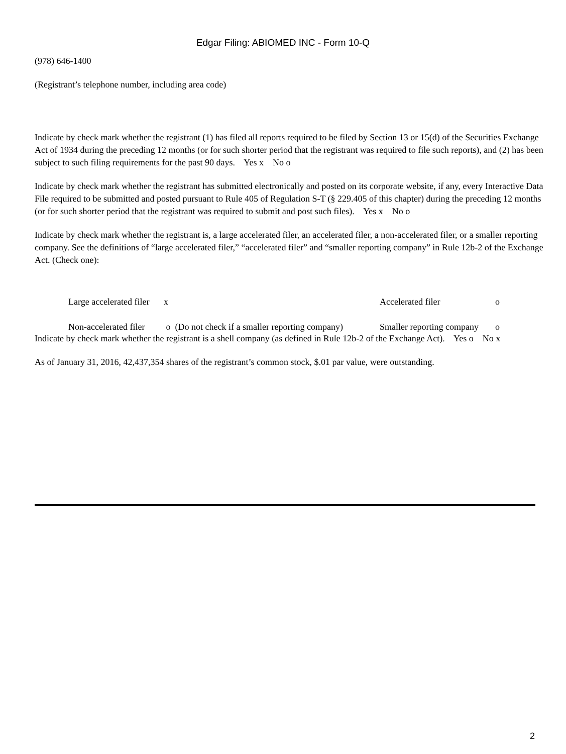Edgar Filing: ABIOMED INC - Form 10-Q
(978) 646-1400
(Registrant’s telephone number, including area code)
Indicate by check mark whether the registrant (1) has filed all reports required to be filed by Section 13 or 15(d) of the Securities Exchange Act of 1934 during the preceding 12 months (or for such shorter period that the registrant was required to file such reports), and (2) has been subject to such filing requirements for the past 90 days. Yes x No o
Indicate by check mark whether the registrant has submitted electronically and posted on its corporate website, if any, every Interactive Data File required to be submitted and posted pursuant to Rule 405 of Regulation S-T (§ 229.405 of this chapter) during the preceding 12 months (or for such shorter period that the registrant was required to submit and post such files). Yes x No o
Indicate by check mark whether the registrant is, a large accelerated filer, an accelerated filer, a non-accelerated filer, or a smaller reporting company. See the definitions of “large accelerated filer,” “accelerated filer” and “smaller reporting company” in Rule 12b-2 of the Exchange Act. (Check one):
| Large accelerated filer | x | Accelerated filer | o |
| Non-accelerated filer | o (Do not check if a smaller reporting company) | Smaller reporting company | o |
Indicate by check mark whether the registrant is a shell company (as defined in Rule 12b-2 of the Exchange Act). Yes o No x
As of January 31, 2016, 42,437,354 shares of the registrant’s common stock, $.01 par value, were outstanding.
2